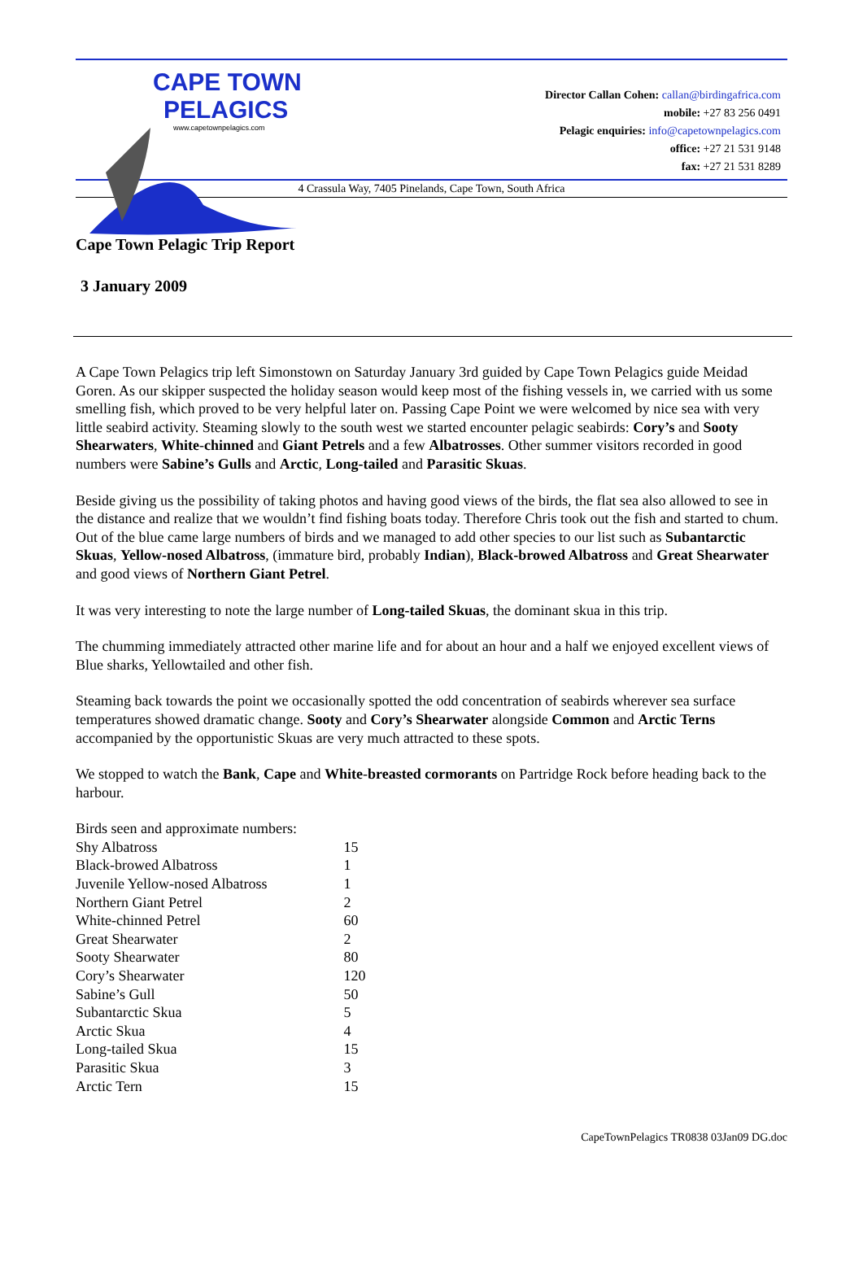CAPE TOWN
PELAGICS
www.capetownpelagics.com
Director Callan Cohen: callan@birdingafrica.com
mobile: +27 83 256 0491
Pelagic enquiries: info@capetownpelagics.com
office: +27 21 531 9148
fax: +27 21 531 8289
4 Crassula Way, 7405 Pinelands, Cape Town, South Africa
Cape Town Pelagic Trip Report
3 January 2009
A Cape Town Pelagics trip left Simonstown on Saturday January 3rd guided by Cape Town Pelagics guide Meidad Goren. As our skipper suspected the holiday season would keep most of the fishing vessels in, we carried with us some smelling fish, which proved to be very helpful later on. Passing Cape Point we were welcomed by nice sea with very little seabird activity. Steaming slowly to the south west we started encounter pelagic seabirds: Cory’s and Sooty Shearwaters, White-chinned and Giant Petrels and a few Albatrosses. Other summer visitors recorded in good numbers were Sabine’s Gulls and Arctic, Long-tailed and Parasitic Skuas.
Beside giving us the possibility of taking photos and having good views of the birds, the flat sea also allowed to see in the distance and realize that we wouldn’t find fishing boats today. Therefore Chris took out the fish and started to chum. Out of the blue came large numbers of birds and we managed to add other species to our list such as Subantarctic Skuas, Yellow-nosed Albatross, (immature bird, probably Indian), Black-browed Albatross and Great Shearwater and good views of Northern Giant Petrel.
It was very interesting to note the large number of Long-tailed Skuas, the dominant skua in this trip.
The chumming immediately attracted other marine life and for about an hour and a half we enjoyed excellent views of Blue sharks, Yellowtailed and other fish.
Steaming back towards the point we occasionally spotted the odd concentration of seabirds wherever sea surface temperatures showed dramatic change. Sooty and Cory’s Shearwater alongside Common and Arctic Terns accompanied by the opportunistic Skuas are very much attracted to these spots.
We stopped to watch the Bank, Cape and White-breasted cormorants on Partridge Rock before heading back to the harbour.
| Birds seen and approximate numbers: | |
| Shy Albatross | 15 |
| Black-browed Albatross | 1 |
| Juvenile Yellow-nosed Albatross | 1 |
| Northern Giant Petrel | 2 |
| White-chinned Petrel | 60 |
| Great Shearwater | 2 |
| Sooty Shearwater | 80 |
| Cory’s Shearwater | 120 |
| Sabine’s Gull | 50 |
| Subantarctic Skua | 5 |
| Arctic Skua | 4 |
| Long-tailed Skua | 15 |
| Parasitic Skua | 3 |
| Arctic Tern | 15 |
CapeTownPelagics TR0838 03Jan09 DG.doc